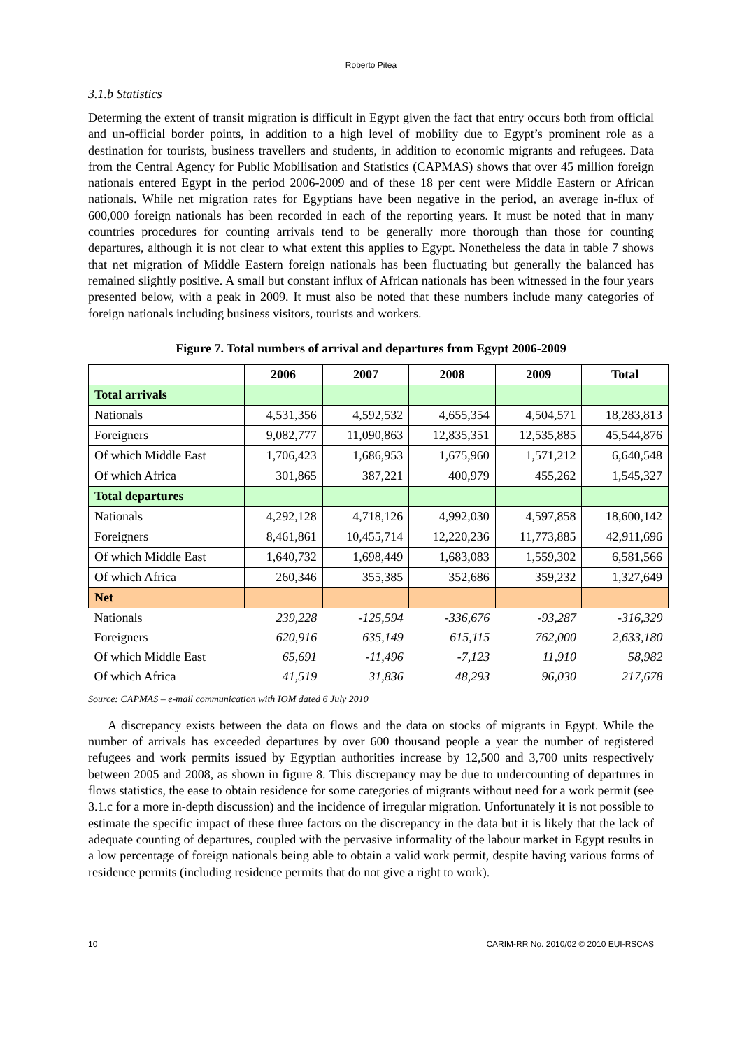Roberto Pitea
3.1.b Statistics
Determing the extent of transit migration is difficult in Egypt given the fact that entry occurs both from official and un-official border points, in addition to a high level of mobility due to Egypt’s prominent role as a destination for tourists, business travellers and students, in addition to economic migrants and refugees. Data from the Central Agency for Public Mobilisation and Statistics (CAPMAS) shows that over 45 million foreign nationals entered Egypt in the period 2006-2009 and of these 18 per cent were Middle Eastern or African nationals. While net migration rates for Egyptians have been negative in the period, an average in-flux of 600,000 foreign nationals has been recorded in each of the reporting years. It must be noted that in many countries procedures for counting arrivals tend to be generally more thorough than those for counting departures, although it is not clear to what extent this applies to Egypt. Nonetheless the data in table 7 shows that net migration of Middle Eastern foreign nationals has been fluctuating but generally the balanced has remained slightly positive. A small but constant influx of African nationals has been witnessed in the four years presented below, with a peak in 2009. It must also be noted that these numbers include many categories of foreign nationals including business visitors, tourists and workers.
Figure 7. Total numbers of arrival and departures from Egypt 2006-2009
| | 2006 | 2007 | 2008 | 2009 | Total |
| --- | --- | --- | --- | --- | --- |
| Total arrivals | | | | | |
| Nationals | 4,531,356 | 4,592,532 | 4,655,354 | 4,504,571 | 18,283,813 |
| Foreigners | 9,082,777 | 11,090,863 | 12,835,351 | 12,535,885 | 45,544,876 |
| Of which Middle East | 1,706,423 | 1,686,953 | 1,675,960 | 1,571,212 | 6,640,548 |
| Of which Africa | 301,865 | 387,221 | 400,979 | 455,262 | 1,545,327 |
| Total departures | | | | | |
| Nationals | 4,292,128 | 4,718,126 | 4,992,030 | 4,597,858 | 18,600,142 |
| Foreigners | 8,461,861 | 10,455,714 | 12,220,236 | 11,773,885 | 42,911,696 |
| Of which Middle East | 1,640,732 | 1,698,449 | 1,683,083 | 1,559,302 | 6,581,566 |
| Of which Africa | 260,346 | 355,385 | 352,686 | 359,232 | 1,327,649 |
| Net | | | | | |
| Nationals | 239,228 | -125,594 | -336,676 | -93,287 | -316,329 |
| Foreigners | 620,916 | 635,149 | 615,115 | 762,000 | 2,633,180 |
| Of which Middle East | 65,691 | -11,496 | -7,123 | 11,910 | 58,982 |
| Of which Africa | 41,519 | 31,836 | 48,293 | 96,030 | 217,678 |
Source: CAPMAS – e-mail communication with IOM dated 6 July 2010
A discrepancy exists between the data on flows and the data on stocks of migrants in Egypt. While the number of arrivals has exceeded departures by over 600 thousand people a year the number of registered refugees and work permits issued by Egyptian authorities increase by 12,500 and 3,700 units respectively between 2005 and 2008, as shown in figure 8. This discrepancy may be due to undercounting of departures in flows statistics, the ease to obtain residence for some categories of migrants without need for a work permit (see 3.1.c for a more in-depth discussion) and the incidence of irregular migration. Unfortunately it is not possible to estimate the specific impact of these three factors on the discrepancy in the data but it is likely that the lack of adequate counting of departures, coupled with the pervasive informality of the labour market in Egypt results in a low percentage of foreign nationals being able to obtain a valid work permit, despite having various forms of residence permits (including residence permits that do not give a right to work).
10 CARIM-RR No. 2010/02 © 2010 EUI-RSCAS